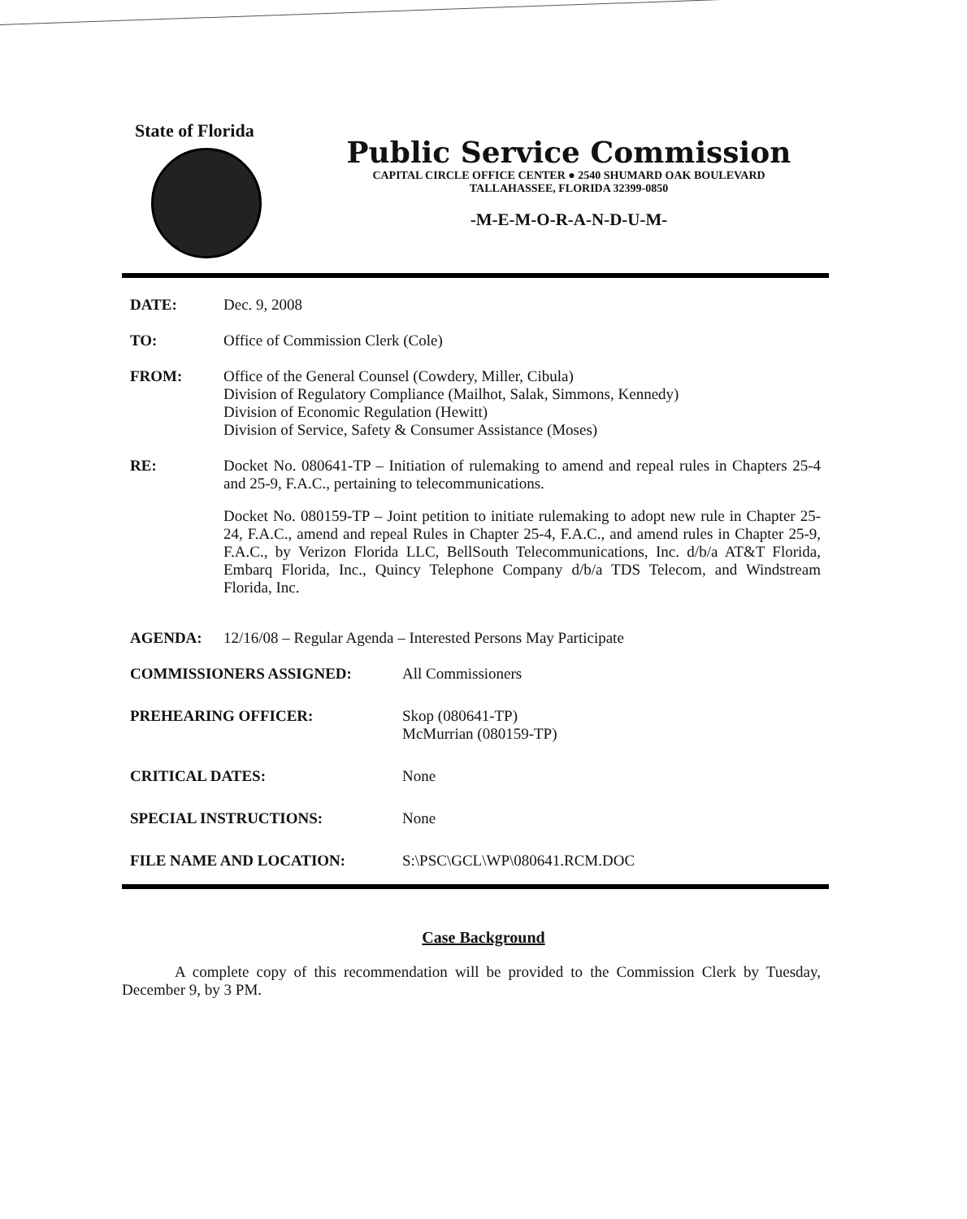State of Florida
Public Service Commission
CAPITAL CIRCLE OFFICE CENTER ● 2540 SHUMARD OAK BOULEVARD
TALLAHASSEE, FLORIDA 32399-0850
-M-E-M-O-R-A-N-D-U-M-
DATE: Dec. 9, 2008
TO: Office of Commission Clerk (Cole)
FROM: Office of the General Counsel (Cowdery, Miller, Cibula)
Division of Regulatory Compliance (Mailhot, Salak, Simmons, Kennedy)
Division of Economic Regulation (Hewitt)
Division of Service, Safety & Consumer Assistance (Moses)
RE: Docket No. 080641-TP – Initiation of rulemaking to amend and repeal rules in Chapters 25-4 and 25-9, F.A.C., pertaining to telecommunications.
Docket No. 080159-TP – Joint petition to initiate rulemaking to adopt new rule in Chapter 25-24, F.A.C., amend and repeal Rules in Chapter 25-4, F.A.C., and amend rules in Chapter 25-9, F.A.C., by Verizon Florida LLC, BellSouth Telecommunications, Inc. d/b/a AT&T Florida, Embarq Florida, Inc., Quincy Telephone Company d/b/a TDS Telecom, and Windstream Florida, Inc.
AGENDA: 12/16/08 – Regular Agenda – Interested Persons May Participate
COMMISSIONERS ASSIGNED: All Commissioners
PREHEARING OFFICER: Skop (080641-TP)
McMurrian (080159-TP)
CRITICAL DATES: None
SPECIAL INSTRUCTIONS: None
FILE NAME AND LOCATION: S:\PSC\GCL\WP\080641.RCM.DOC
Case Background
A complete copy of this recommendation will be provided to the Commission Clerk by Tuesday, December 9, by 3 PM.